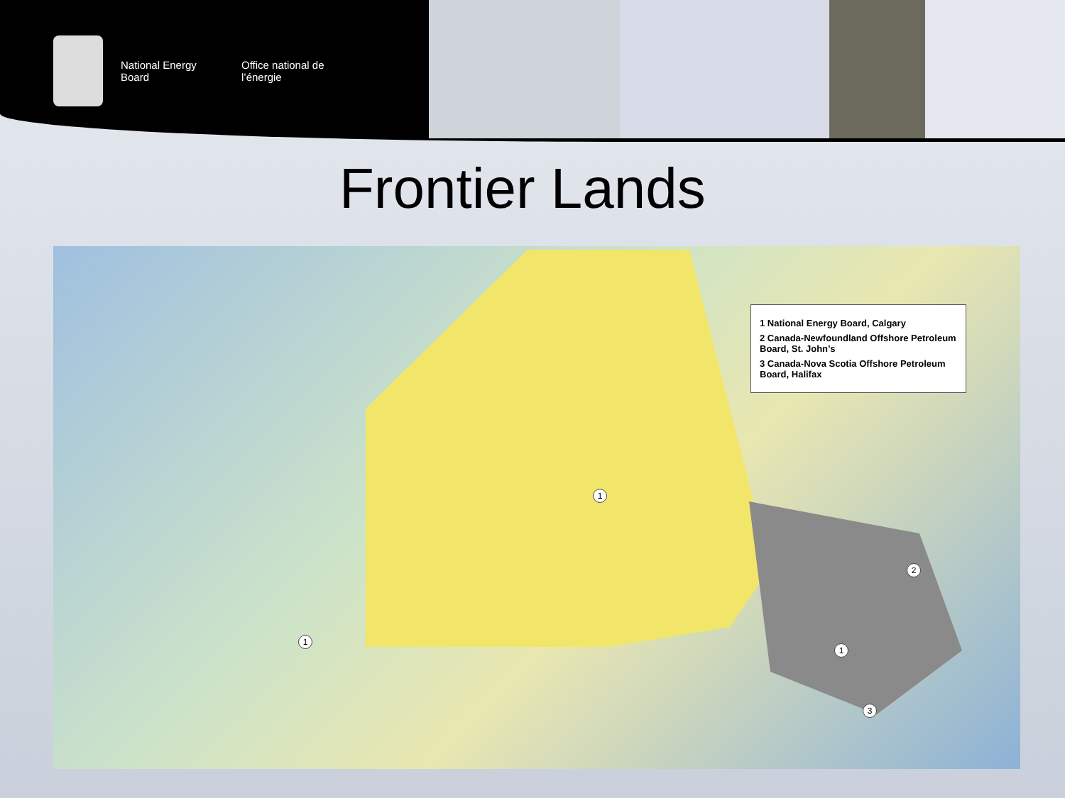National Energy Board
Office national de l’énergie
Frontier Lands
1 National Energy Board, Calgary
2 Canada-Newfoundland Offshore Petroleum Board, St. John’s
3 Canada-Nova Scotia Offshore Petroleum Board, Halifax
1
2
1
1
3